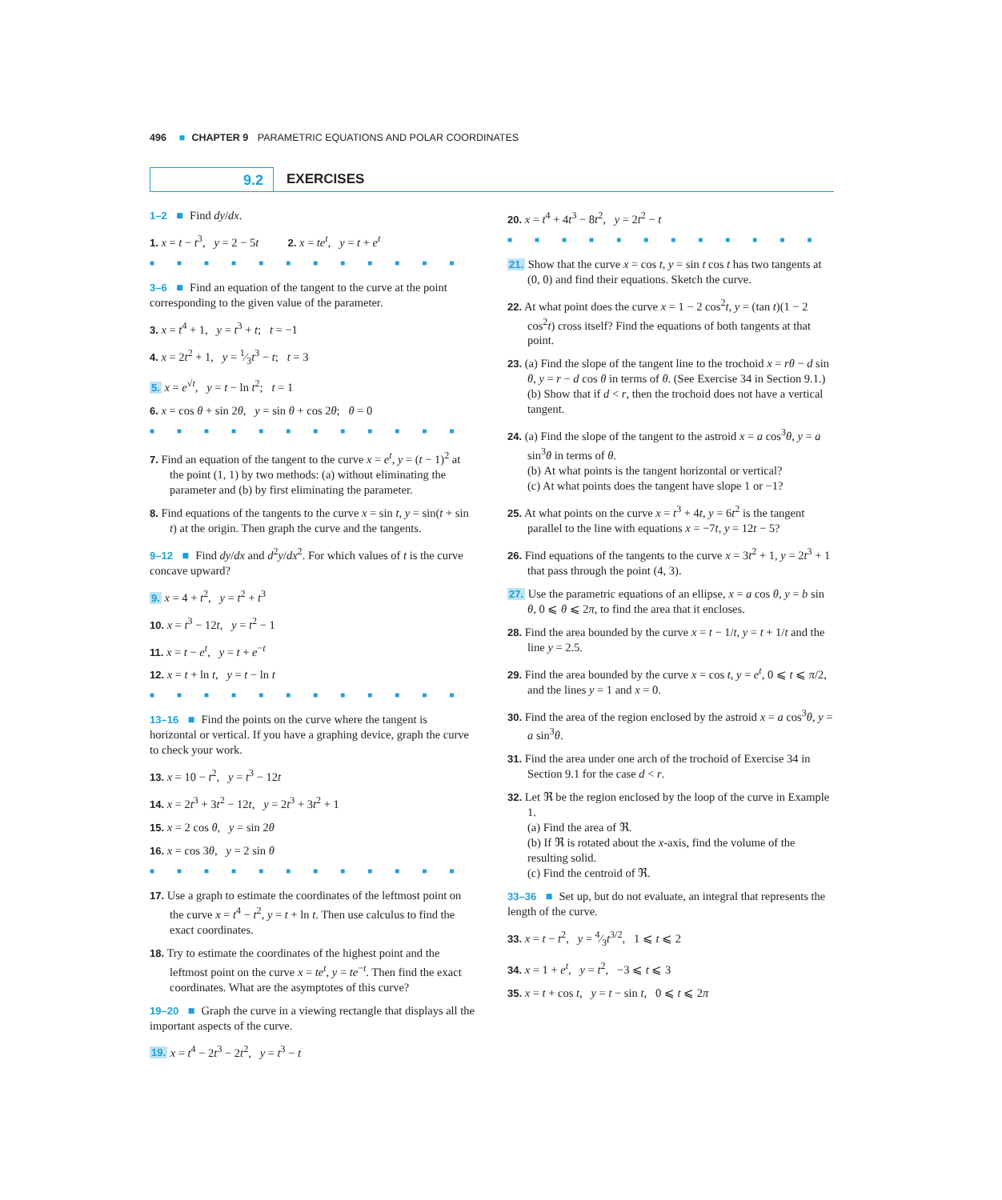496 ■ CHAPTER 9 PARAMETRIC EQUATIONS AND POLAR COORDINATES
9.2 EXERCISES
1–2 ■ Find dy/dx.
1. x = t − t<sup>3</sup>, y = 2 − 5t 2. x = te<sup>t</sup>, y = t + e<sup>t</sup>
■■■■■■■■■■■■
3–6 ■ Find an equation of the tangent to the curve at the point corresponding to the given value of the parameter.
3. x = t<sup>4</sup> + 1, y = t<sup>3</sup> + t; t = −1
4. x = 2t<sup>2</sup> + 1, y = 1⁄3t<sup>3</sup> − t; t = 3
5. x = e<sup>√t</sup>, y = t − ln t<sup>2</sup>; t = 1
6. x = cos θ + sin 2θ, y = sin θ + cos 2θ; θ = 0
■■■■■■■■■■■■
7. Find an equation of the tangent to the curve x = e<sup>t</sup>, y = (t − 1)<sup>2</sup> at the point (1, 1) by two methods: (a) without eliminating the parameter and (b) by first eliminating the parameter.
8. Find equations of the tangents to the curve x = sin t, y = sin(t + sin t) at the origin. Then graph the curve and the tangents.
9–12 ■ Find dy/dx and d<sup>2</sup>y/dx<sup>2</sup>. For which values of t is the curve concave upward?
9. x = 4 + t<sup>2</sup>, y = t<sup>2</sup> + t<sup>3</sup>
10. x = t<sup>3</sup> − 12t, y = t<sup>2</sup> − 1
11. x = t − e<sup>t</sup>, y = t + e<sup>−t</sup>
12. x = t + ln t, y = t − ln t
■■■■■■■■■■■■
13–16 ■ Find the points on the curve where the tangent is horizontal or vertical. If you have a graphing device, graph the curve to check your work.
13. x = 10 − t<sup>2</sup>, y = t<sup>3</sup> − 12t
14. x = 2t<sup>3</sup> + 3t<sup>2</sup> − 12t, y = 2t<sup>3</sup> + 3t<sup>2</sup> + 1
15. x = 2 cos θ, y = sin 2θ
16. x = cos 3θ, y = 2 sin θ
■■■■■■■■■■■■
17. Use a graph to estimate the coordinates of the leftmost point on the curve x = t<sup>4</sup> − t<sup>2</sup>, y = t + ln t. Then use calculus to find the exact coordinates.
18. Try to estimate the coordinates of the highest point and the leftmost point on the curve x = te<sup>t</sup>, y = te<sup>−t</sup>. Then find the exact coordinates. What are the asymptotes of this curve?
19–20 ■ Graph the curve in a viewing rectangle that displays all the important aspects of the curve.
19. x = t<sup>4</sup> − 2t<sup>3</sup> − 2t<sup>2</sup>, y = t<sup>3</sup> − t
20. x = t<sup>4</sup> + 4t<sup>3</sup> − 8t<sup>2</sup>, y = 2t<sup>2</sup> − t
■■■■■■■■■■■■
21. Show that the curve x = cos t, y = sin t cos t has two tangents at (0, 0) and find their equations. Sketch the curve.
22. At what point does the curve x = 1 − 2 cos<sup>2</sup>t, y = (tan t)(1 − 2 cos<sup>2</sup>t) cross itself? Find the equations of both tangents at that point.
23. (a) Find the slope of the tangent line to the trochoid x = rθ − d sin θ, y = r − d cos θ in terms of θ. (See Exercise 34 in Section 9.1.)
(b) Show that if d < r, then the trochoid does not have a vertical tangent.
24. (a) Find the slope of the tangent to the astroid x = a cos<sup>3</sup>θ, y = a sin<sup>3</sup>θ in terms of θ.
(b) At what points is the tangent horizontal or vertical?
(c) At what points does the tangent have slope 1 or −1?
25. At what points on the curve x = t<sup>3</sup> + 4t, y = 6t<sup>2</sup> is the tangent parallel to the line with equations x = −7t, y = 12t − 5?
26. Find equations of the tangents to the curve x = 3t<sup>2</sup> + 1, y = 2t<sup>3</sup> + 1 that pass through the point (4, 3).
27. Use the parametric equations of an ellipse, x = a cos θ, y = b sin θ, 0 ⩽ θ ⩽ 2π, to find the area that it encloses.
28. Find the area bounded by the curve x = t − 1/t, y = t + 1/t and the line y = 2.5.
29. Find the area bounded by the curve x = cos t, y = e<sup>t</sup>, 0 ⩽ t ⩽ π/2, and the lines y = 1 and x = 0.
30. Find the area of the region enclosed by the astroid x = a cos<sup>3</sup>θ, y = a sin<sup>3</sup>θ.
31. Find the area under one arch of the trochoid of Exercise 34 in Section 9.1 for the case d < r.
32. Let ℜ be the region enclosed by the loop of the curve in Example 1.
(a) Find the area of ℜ.
(b) If ℜ is rotated about the x-axis, find the volume of the resulting solid.
(c) Find the centroid of ℜ.
33–36 ■ Set up, but do not evaluate, an integral that represents the length of the curve.
33. x = t − t<sup>2</sup>, y = 4⁄3t<sup>3/2</sup>, 1 ⩽ t ⩽ 2
34. x = 1 + e<sup>t</sup>, y = t<sup>2</sup>, −3 ⩽ t ⩽ 3
35. x = t + cos t, y = t − sin t, 0 ⩽ t ⩽ 2π